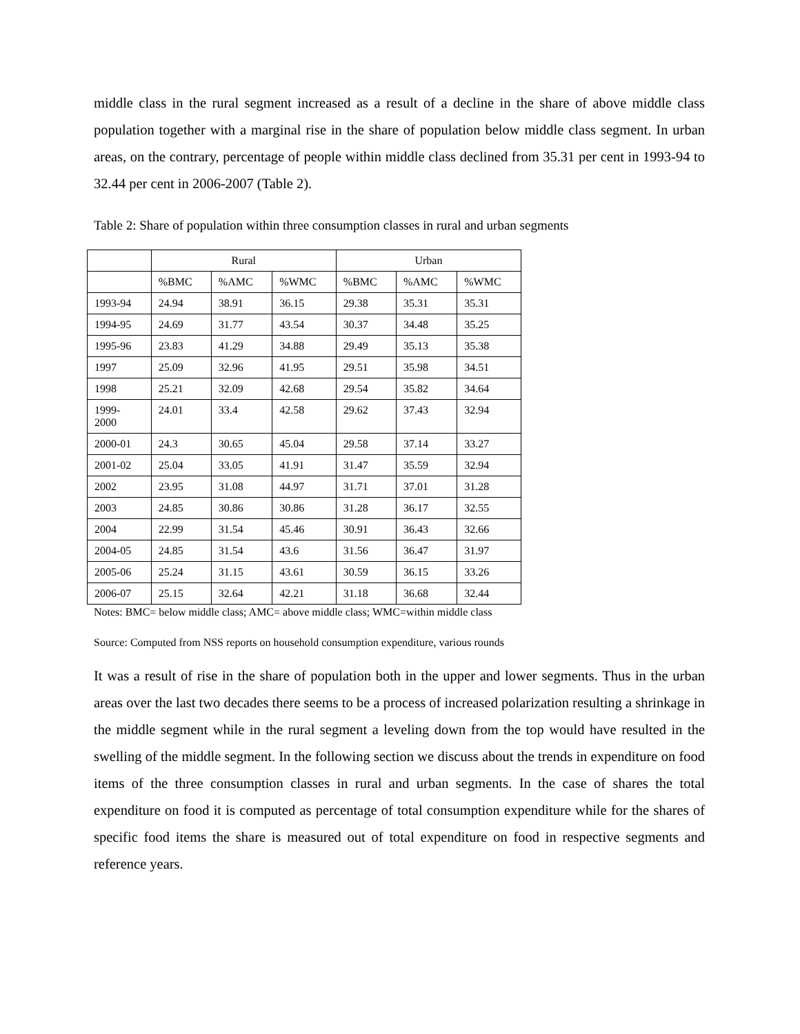middle class in the rural segment increased as a result of a decline in the share of above middle class population together with a marginal rise in the share of population below middle class segment. In urban areas, on the contrary, percentage of people within middle class declined from 35.31 per cent in 1993-94 to 32.44 per cent in 2006-2007 (Table 2).
Table 2: Share of population within three consumption classes in rural and urban segments
| | Rural | | | Urban | | |
| --- | --- | --- | --- | --- | --- | --- |
| | %BMC | %AMC | %WMC | %BMC | %AMC | %WMC |
| 1993-94 | 24.94 | 38.91 | 36.15 | 29.38 | 35.31 | 35.31 |
| 1994-95 | 24.69 | 31.77 | 43.54 | 30.37 | 34.48 | 35.25 |
| 1995-96 | 23.83 | 41.29 | 34.88 | 29.49 | 35.13 | 35.38 |
| 1997 | 25.09 | 32.96 | 41.95 | 29.51 | 35.98 | 34.51 |
| 1998 | 25.21 | 32.09 | 42.68 | 29.54 | 35.82 | 34.64 |
| 1999- 2000 | 24.01 | 33.4 | 42.58 | 29.62 | 37.43 | 32.94 |
| 2000-01 | 24.3 | 30.65 | 45.04 | 29.58 | 37.14 | 33.27 |
| 2001-02 | 25.04 | 33.05 | 41.91 | 31.47 | 35.59 | 32.94 |
| 2002 | 23.95 | 31.08 | 44.97 | 31.71 | 37.01 | 31.28 |
| 2003 | 24.85 | 30.86 | 30.86 | 31.28 | 36.17 | 32.55 |
| 2004 | 22.99 | 31.54 | 45.46 | 30.91 | 36.43 | 32.66 |
| 2004-05 | 24.85 | 31.54 | 43.6 | 31.56 | 36.47 | 31.97 |
| 2005-06 | 25.24 | 31.15 | 43.61 | 30.59 | 36.15 | 33.26 |
| 2006-07 | 25.15 | 32.64 | 42.21 | 31.18 | 36.68 | 32.44 |
Notes: BMC= below middle class; AMC= above middle class; WMC=within middle class
Source: Computed from NSS reports on household consumption expenditure, various rounds
It was a result of rise in the share of population both in the upper and lower segments. Thus in the urban areas over the last two decades there seems to be a process of increased polarization resulting a shrinkage in the middle segment while in the rural segment a leveling down from the top would have resulted in the swelling of the middle segment. In the following section we discuss about the trends in expenditure on food items of the three consumption classes in rural and urban segments. In the case of shares the total expenditure on food it is computed as percentage of total consumption expenditure while for the shares of specific food items the share is measured out of total expenditure on food in respective segments and reference years.